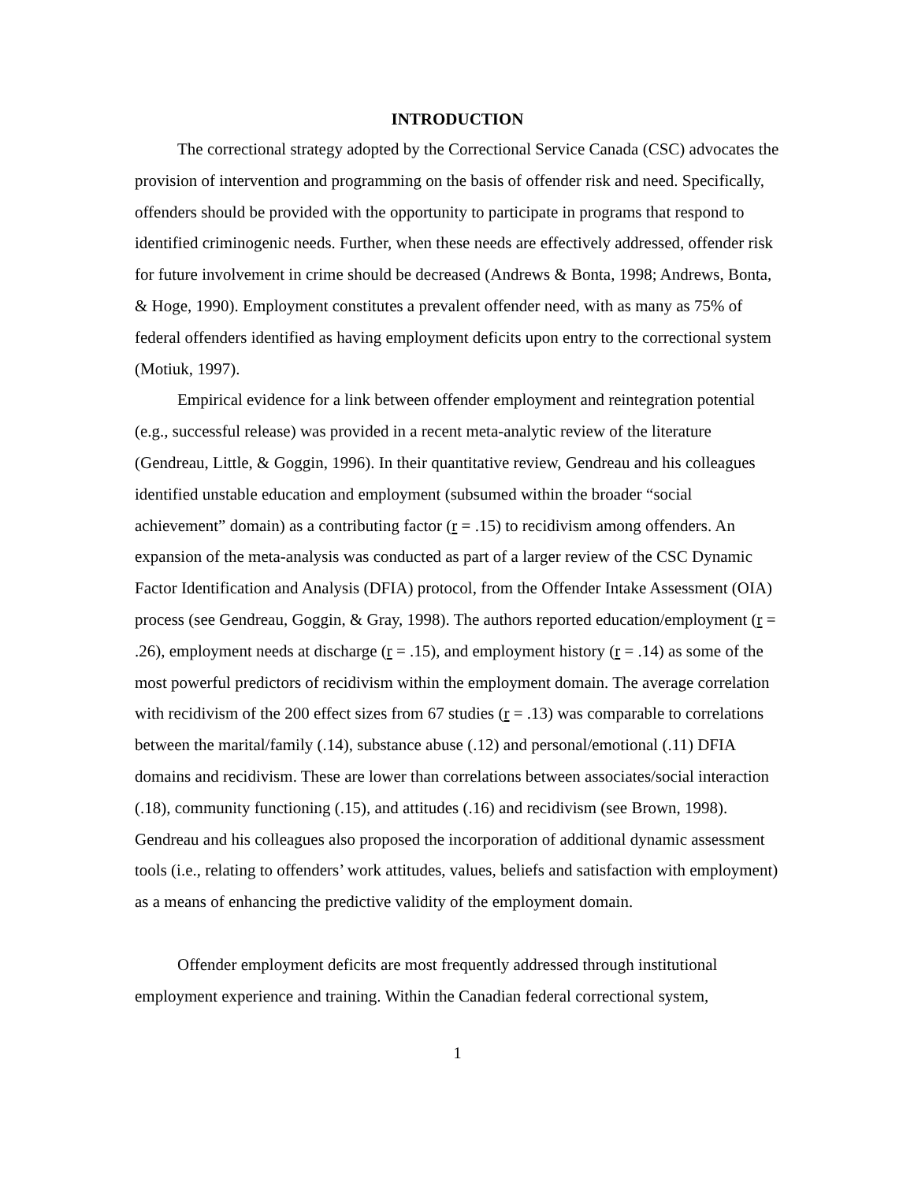INTRODUCTION
The correctional strategy adopted by the Correctional Service Canada (CSC) advocates the provision of intervention and programming on the basis of offender risk and need. Specifically, offenders should be provided with the opportunity to participate in programs that respond to identified criminogenic needs. Further, when these needs are effectively addressed, offender risk for future involvement in crime should be decreased (Andrews & Bonta, 1998; Andrews, Bonta, & Hoge, 1990). Employment constitutes a prevalent offender need, with as many as 75% of federal offenders identified as having employment deficits upon entry to the correctional system (Motiuk, 1997).
Empirical evidence for a link between offender employment and reintegration potential (e.g., successful release) was provided in a recent meta-analytic review of the literature (Gendreau, Little, & Goggin, 1996). In their quantitative review, Gendreau and his colleagues identified unstable education and employment (subsumed within the broader “social achievement” domain) as a contributing factor (r = .15) to recidivism among offenders. An expansion of the meta-analysis was conducted as part of a larger review of the CSC Dynamic Factor Identification and Analysis (DFIA) protocol, from the Offender Intake Assessment (OIA) process (see Gendreau, Goggin, & Gray, 1998). The authors reported education/employment (r = .26), employment needs at discharge (r = .15), and employment history (r = .14) as some of the most powerful predictors of recidivism within the employment domain. The average correlation with recidivism of the 200 effect sizes from 67 studies (r = .13) was comparable to correlations between the marital/family (.14), substance abuse (.12) and personal/emotional (.11) DFIA domains and recidivism. These are lower than correlations between associates/social interaction (.18), community functioning (.15), and attitudes (.16) and recidivism (see Brown, 1998). Gendreau and his colleagues also proposed the incorporation of additional dynamic assessment tools (i.e., relating to offenders’ work attitudes, values, beliefs and satisfaction with employment) as a means of enhancing the predictive validity of the employment domain.
Offender employment deficits are most frequently addressed through institutional employment experience and training. Within the Canadian federal correctional system,
1